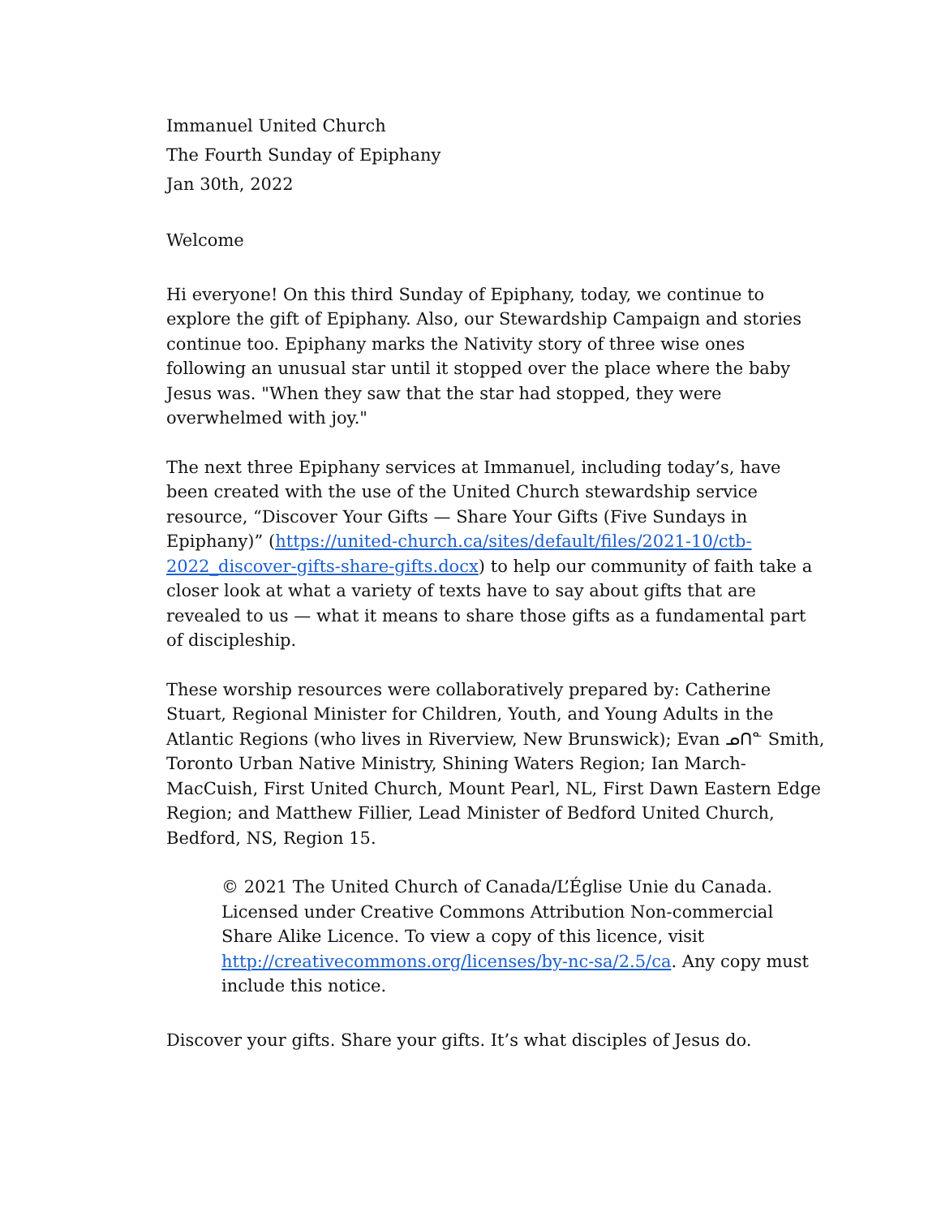Immanuel United Church
The Fourth Sunday of Epiphany
Jan 30th, 2022
Welcome
Hi everyone! On this third Sunday of Epiphany, today, we continue to explore the gift of Epiphany. Also, our Stewardship Campaign and stories continue too. Epiphany marks the Nativity story of three wise ones following an unusual star until it stopped over the place where the baby Jesus was. "When they saw that the star had stopped, they were overwhelmed with joy."
The next three Epiphany services at Immanuel, including today’s, have been created with the use of the United Church stewardship service resource, “Discover Your Gifts — Share Your Gifts (Five Sundays in Epiphany)” (https://united-church.ca/sites/default/files/2021-10/ctb-2022_discover-gifts-share-gifts.docx) to help our community of faith take a closer look at what a variety of texts have to say about gifts that are revealed to us — what it means to share those gifts as a fundamental part of discipleship.
These worship resources were collaboratively prepared by: Catherine Stuart, Regional Minister for Children, Youth, and Young Adults in the Atlantic Regions (who lives in Riverview, New Brunswick); Evan ᓄᑎᓐ Smith, Toronto Urban Native Ministry, Shining Waters Region; Ian March-MacCuish, First United Church, Mount Pearl, NL, First Dawn Eastern Edge Region; and Matthew Fillier, Lead Minister of Bedford United Church, Bedford, NS, Region 15.
© 2021 The United Church of Canada/L’Église Unie du Canada. Licensed under Creative Commons Attribution Non-commercial Share Alike Licence. To view a copy of this licence, visit http://creativecommons.org/licenses/by-nc-sa/2.5/ca. Any copy must include this notice.
Discover your gifts. Share your gifts. It’s what disciples of Jesus do.